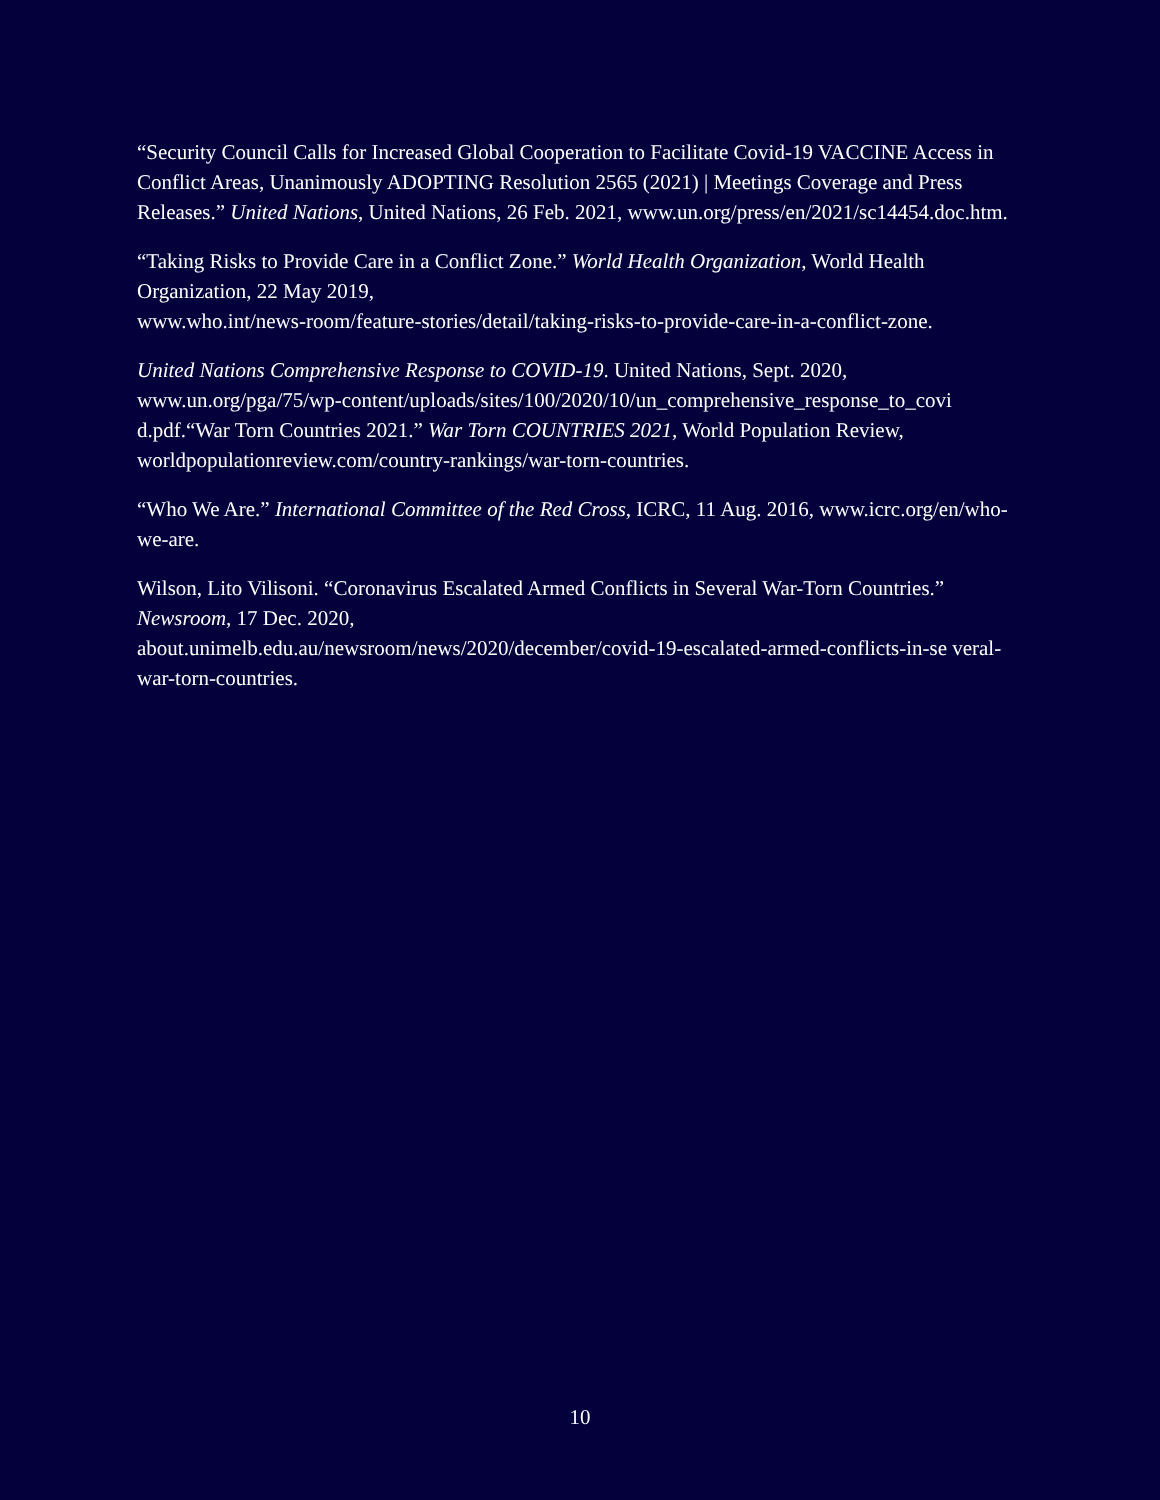“Security Council Calls for Increased Global Cooperation to Facilitate Covid-19 VACCINE Access in Conflict Areas, Unanimously ADOPTING Resolution 2565 (2021) | Meetings Coverage and Press Releases.” United Nations, United Nations, 26 Feb. 2021, www.un.org/press/en/2021/sc14454.doc.htm.
“Taking Risks to Provide Care in a Conflict Zone.” World Health Organization, World Health Organization, 22 May 2019,
www.who.int/news-room/feature-stories/detail/taking-risks-to-provide-care-in-a-conflict-zone.
United Nations Comprehensive Response to COVID-19. United Nations, Sept. 2020, www.un.org/pga/75/wp-content/uploads/sites/100/2020/10/un_comprehensive_response_to_covi d.pdf.“War Torn Countries 2021.” War Torn COUNTRIES 2021, World Population Review, worldpopulationreview.com/country-rankings/war-torn-countries.
“Who We Are.” International Committee of the Red Cross, ICRC, 11 Aug. 2016, www.icrc.org/en/who-we-are.
Wilson, Lito Vilisoni. “Coronavirus Escalated Armed Conflicts in Several War-Torn Countries.” Newsroom, 17 Dec. 2020,
about.unimelb.edu.au/newsroom/news/2020/december/covid-19-escalated-armed-conflicts-in-se veral-war-torn-countries.
10